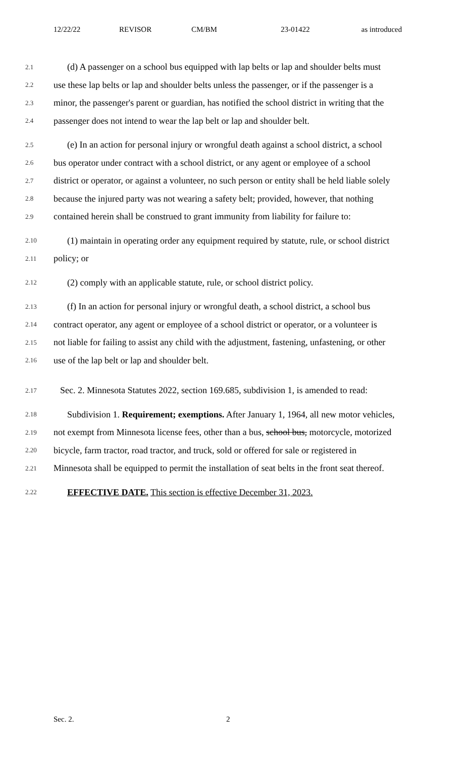12/22/22 REVISOR CM/BM 23-01422 as introduced
2.1 (d) A passenger on a school bus equipped with lap belts or lap and shoulder belts must
2.2 use these lap belts or lap and shoulder belts unless the passenger, or if the passenger is a
2.3 minor, the passenger's parent or guardian, has notified the school district in writing that the
2.4 passenger does not intend to wear the lap belt or lap and shoulder belt.
2.5 (e) In an action for personal injury or wrongful death against a school district, a school
2.6 bus operator under contract with a school district, or any agent or employee of a school
2.7 district or operator, or against a volunteer, no such person or entity shall be held liable solely
2.8 because the injured party was not wearing a safety belt; provided, however, that nothing
2.9 contained herein shall be construed to grant immunity from liability for failure to:
2.10 (1) maintain in operating order any equipment required by statute, rule, or school district
2.11 policy; or
2.12 (2) comply with an applicable statute, rule, or school district policy.
2.13 (f) In an action for personal injury or wrongful death, a school district, a school bus
2.14 contract operator, any agent or employee of a school district or operator, or a volunteer is
2.15 not liable for failing to assist any child with the adjustment, fastening, unfastening, or other
2.16 use of the lap belt or lap and shoulder belt.
2.17 Sec. 2. Minnesota Statutes 2022, section 169.685, subdivision 1, is amended to read:
2.18 Subdivision 1. Requirement; exemptions. After January 1, 1964, all new motor vehicles,
2.19 not exempt from Minnesota license fees, other than a bus, school bus, motorcycle, motorized
2.20 bicycle, farm tractor, road tractor, and truck, sold or offered for sale or registered in
2.21 Minnesota shall be equipped to permit the installation of seat belts in the front seat thereof.
2.22 EFFECTIVE DATE. This section is effective December 31, 2023.
Sec. 2. 2